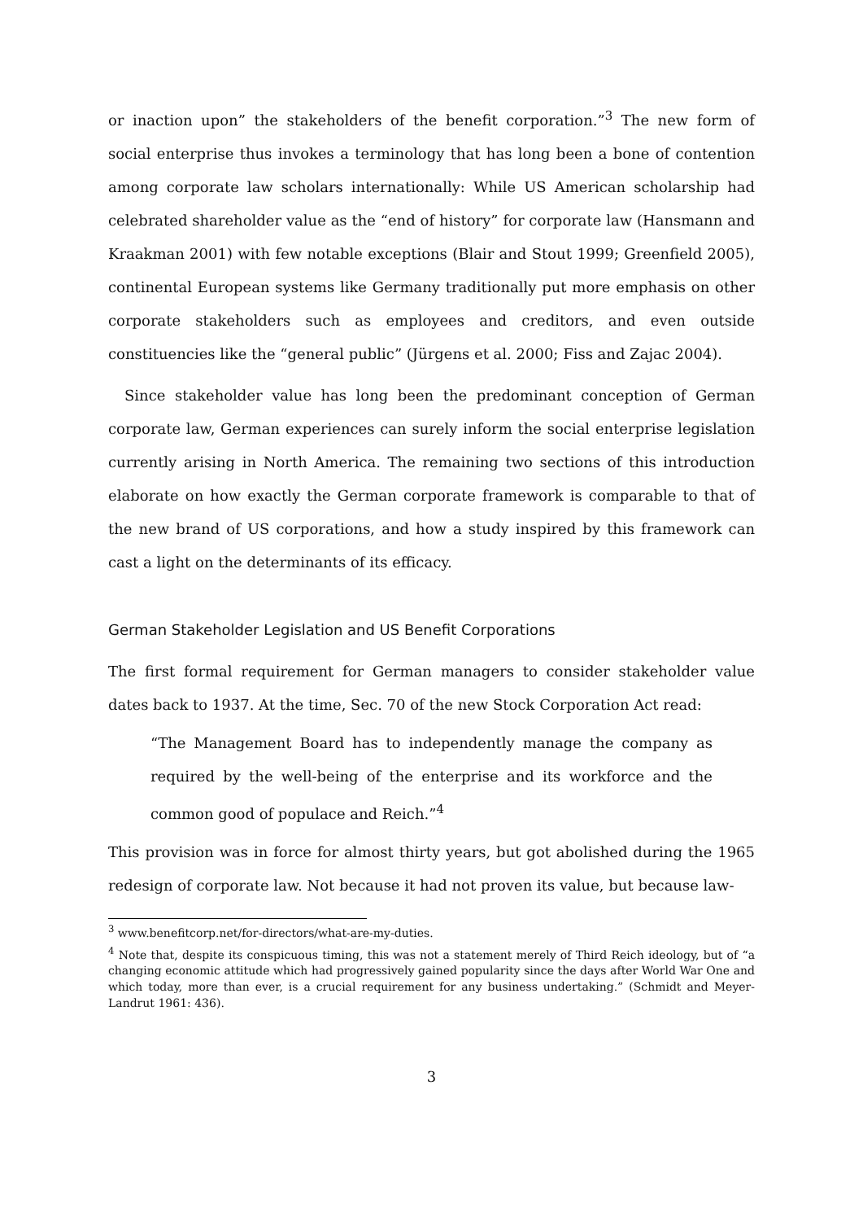or inaction upon” the stakeholders of the benefit corporation.”<sup>3</sup> The new form of social enterprise thus invokes a terminology that has long been a bone of contention among corporate law scholars internationally: While US American scholarship had celebrated shareholder value as the “end of history” for corporate law (Hansmann and Kraakman 2001) with few notable exceptions (Blair and Stout 1999; Greenfield 2005), continental European systems like Germany traditionally put more emphasis on other corporate stakeholders such as employees and creditors, and even outside constituencies like the “general public” (Jürgens et al. 2000; Fiss and Zajac 2004).
Since stakeholder value has long been the predominant conception of German corporate law, German experiences can surely inform the social enterprise legislation currently arising in North America. The remaining two sections of this introduction elaborate on how exactly the German corporate framework is comparable to that of the new brand of US corporations, and how a study inspired by this framework can cast a light on the determinants of its efficacy.
German Stakeholder Legislation and US Benefit Corporations
The first formal requirement for German managers to consider stakeholder value dates back to 1937. At the time, Sec. 70 of the new Stock Corporation Act read:
“The Management Board has to independently manage the company as required by the well-being of the enterprise and its workforce and the common good of populace and Reich.”<sup>4</sup>
This provision was in force for almost thirty years, but got abolished during the 1965 redesign of corporate law. Not because it had not proven its value, but because law-
<sup>3</sup> www.benefitcorp.net/for-directors/what-are-my-duties.
<sup>4</sup> Note that, despite its conspicuous timing, this was not a statement merely of Third Reich ideology, but of “a changing economic attitude which had progressively gained popularity since the days after World War One and which today, more than ever, is a crucial requirement for any business undertaking.” (Schmidt and Meyer-Landrut 1961: 436).
3